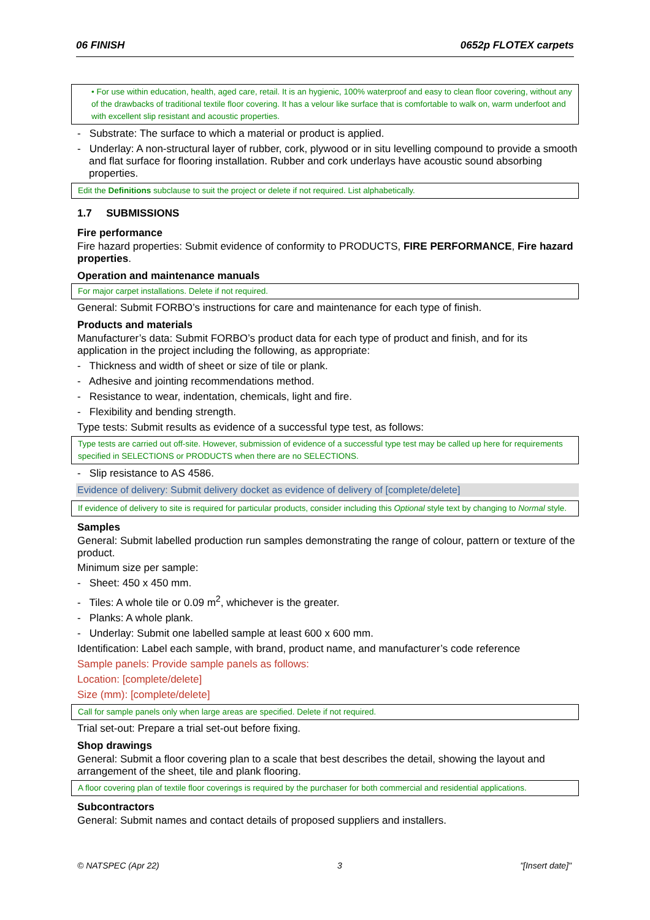06 FINISH 0652p FLOTEX carpets
• For use within education, health, aged care, retail. It is an hygienic, 100% waterproof and easy to clean floor covering, without any of the drawbacks of traditional textile floor covering. It has a velour like surface that is comfortable to walk on, warm underfoot and with excellent slip resistant and acoustic properties.
- Substrate: The surface to which a material or product is applied.
- Underlay: A non-structural layer of rubber, cork, plywood or in situ levelling compound to provide a smooth and flat surface for flooring installation. Rubber and cork underlays have acoustic sound absorbing properties.
Edit the Definitions subclause to suit the project or delete if not required. List alphabetically.
1.7 SUBMISSIONS
Fire performance
Fire hazard properties: Submit evidence of conformity to PRODUCTS, FIRE PERFORMANCE, Fire hazard properties.
Operation and maintenance manuals
For major carpet installations. Delete if not required.
General: Submit FORBO’s instructions for care and maintenance for each type of finish.
Products and materials
Manufacturer’s data: Submit FORBO’s product data for each type of product and finish, and for its application in the project including the following, as appropriate:
- Thickness and width of sheet or size of tile or plank.
- Adhesive and jointing recommendations method.
- Resistance to wear, indentation, chemicals, light and fire.
- Flexibility and bending strength.
Type tests: Submit results as evidence of a successful type test, as follows:
Type tests are carried out off-site. However, submission of evidence of a successful type test may be called up here for requirements specified in SELECTIONS or PRODUCTS when there are no SELECTIONS.
- Slip resistance to AS 4586.
Evidence of delivery: Submit delivery docket as evidence of delivery of [complete/delete]
If evidence of delivery to site is required for particular products, consider including this Optional style text by changing to Normal style.
Samples
General: Submit labelled production run samples demonstrating the range of colour, pattern or texture of the product.
Minimum size per sample:
- Sheet: 450 x 450 mm.
- Tiles: A whole tile or 0.09 m<sup>2</sup>, whichever is the greater.
- Planks: A whole plank.
- Underlay: Submit one labelled sample at least 600 x 600 mm.
Identification: Label each sample, with brand, product name, and manufacturer’s code reference
Sample panels: Provide sample panels as follows:
Location: [complete/delete]
Size (mm): [complete/delete]
Call for sample panels only when large areas are specified. Delete if not required.
Trial set-out: Prepare a trial set-out before fixing.
Shop drawings
General: Submit a floor covering plan to a scale that best describes the detail, showing the layout and arrangement of the sheet, tile and plank flooring.
A floor covering plan of textile floor coverings is required by the purchaser for both commercial and residential applications.
Subcontractors
General: Submit names and contact details of proposed suppliers and installers.
© NATSPEC (Apr 22) 3 "[Insert date]"